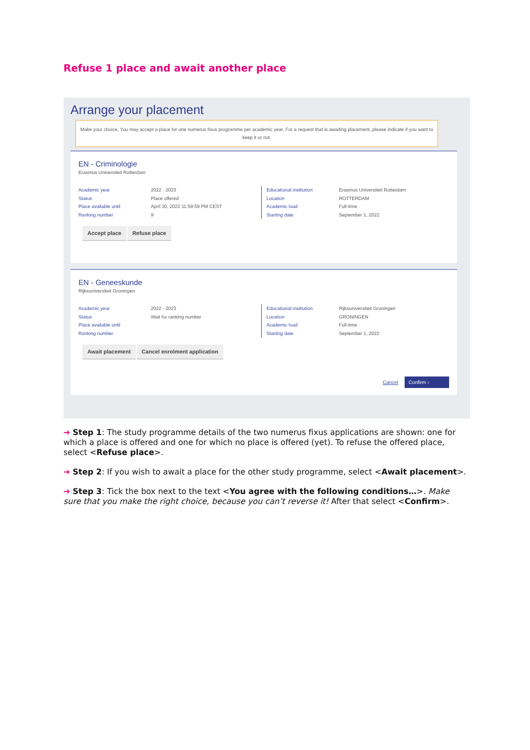Refuse 1 place and await another place
Arrange your placement
Make your choice. You may accept a place for one numerus fixus programme per academic year. For a request that is awaiting placement, please indicate if you want to keep it or not.
EN - Criminologie
Erasmus Universiteit Rotterdam
Academic year
Status
Place available until
Ranking number
2022 - 2023
Place offered
April 30, 2022 11:59:59 PM CEST
9
Educational institution
Location
Academic load
Starting date
Erasmus Universiteit Rotterdam
ROTTERDAM
Full-time
September 1, 2022
Accept place Refuse place
EN - Geneeskunde
Rijksuniversiteit Groningen
Academic year
Status
Place available until
Ranking number
2022 - 2023
Wait for ranking number
Educational institution
Location
Academic load
Starting date
Rijksuniversiteit Groningen
GRONINGEN
Full-time
September 1, 2022
Await placement Cancel enrolment application
Cancel Confirm ›
➔ Step 1: The study programme details of the two numerus fixus applications are shown: one for which a place is offered and one for which no place is offered (yet). To refuse the offered place, select <Refuse place>.
➔ Step 2: If you wish to await a place for the other study programme, select <Await placement>.
➔ Step 3: Tick the box next to the text <You agree with the following conditions…>. Make sure that you make the right choice, because you can’t reverse it! After that select <Confirm>.